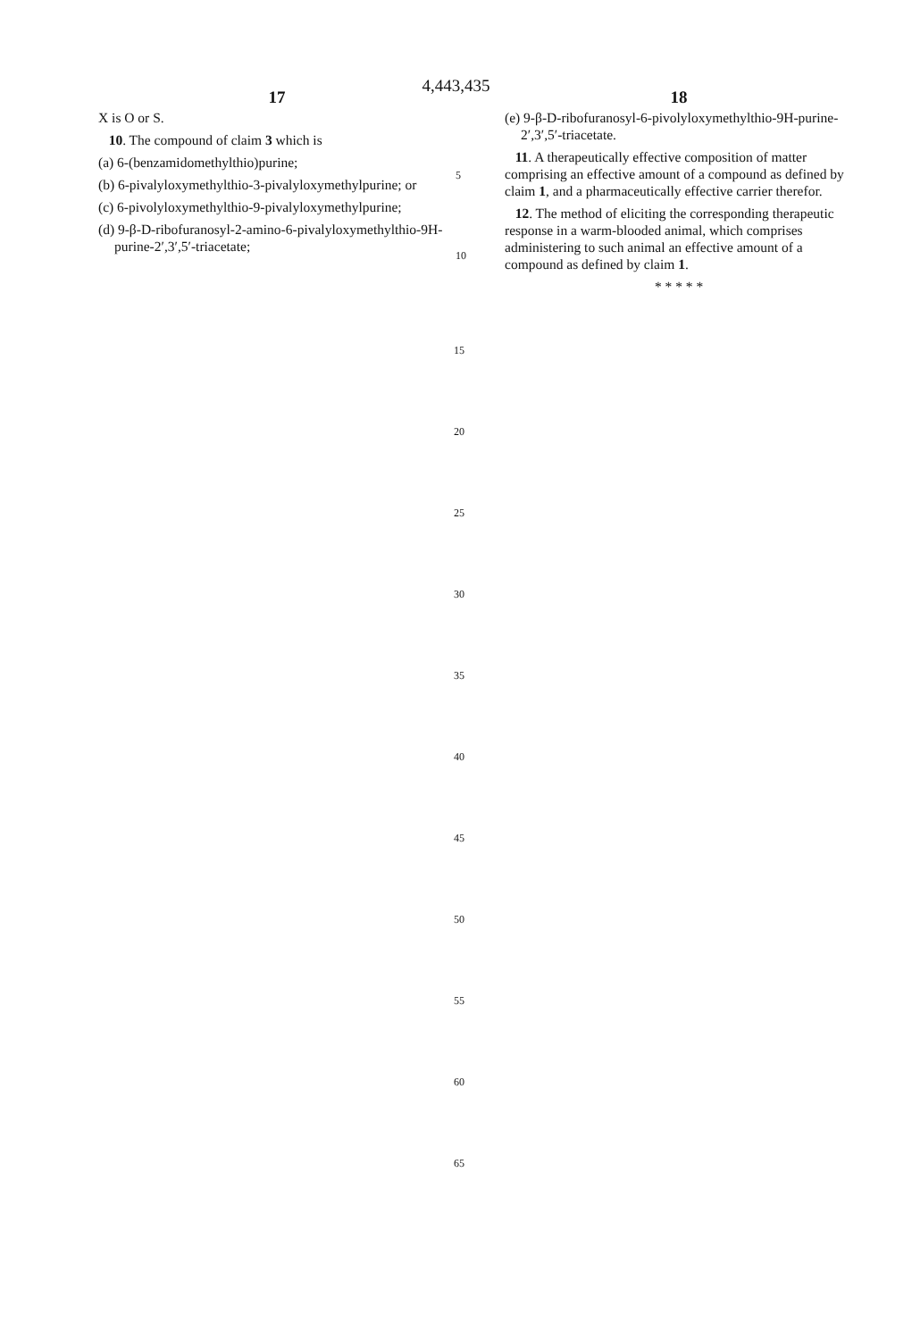4,443,435
17
X is O or S.
10. The compound of claim 3 which is
(a) 6-(benzamidomethylthio)purine;
(b) 6-pivalyloxymethylthio-3-pivalyloxymethylpurine; or
(c) 6-pivolyloxymethylthio-9-pivalyloxymethylpurine;
(d) 9-β-D-ribofuranosyl-2-amino-6-pivalyloxymethylthio-9H-purine-2′,3′,5′-triacetate;
5
10
18
(e) 9-β-D-ribofuranosyl-6-pivolyloxymethylthio-9H-purine-2′,3′,5′-triacetate.
11. A therapeutically effective composition of matter comprising an effective amount of a compound as defined by claim 1, and a pharmaceutically effective carrier therefor.
12. The method of eliciting the corresponding therapeutic response in a warm-blooded animal, which comprises administering to such animal an effective amount of a compound as defined by claim 1.
* * * * *
15
20
25
30
35
40
45
50
55
60
65